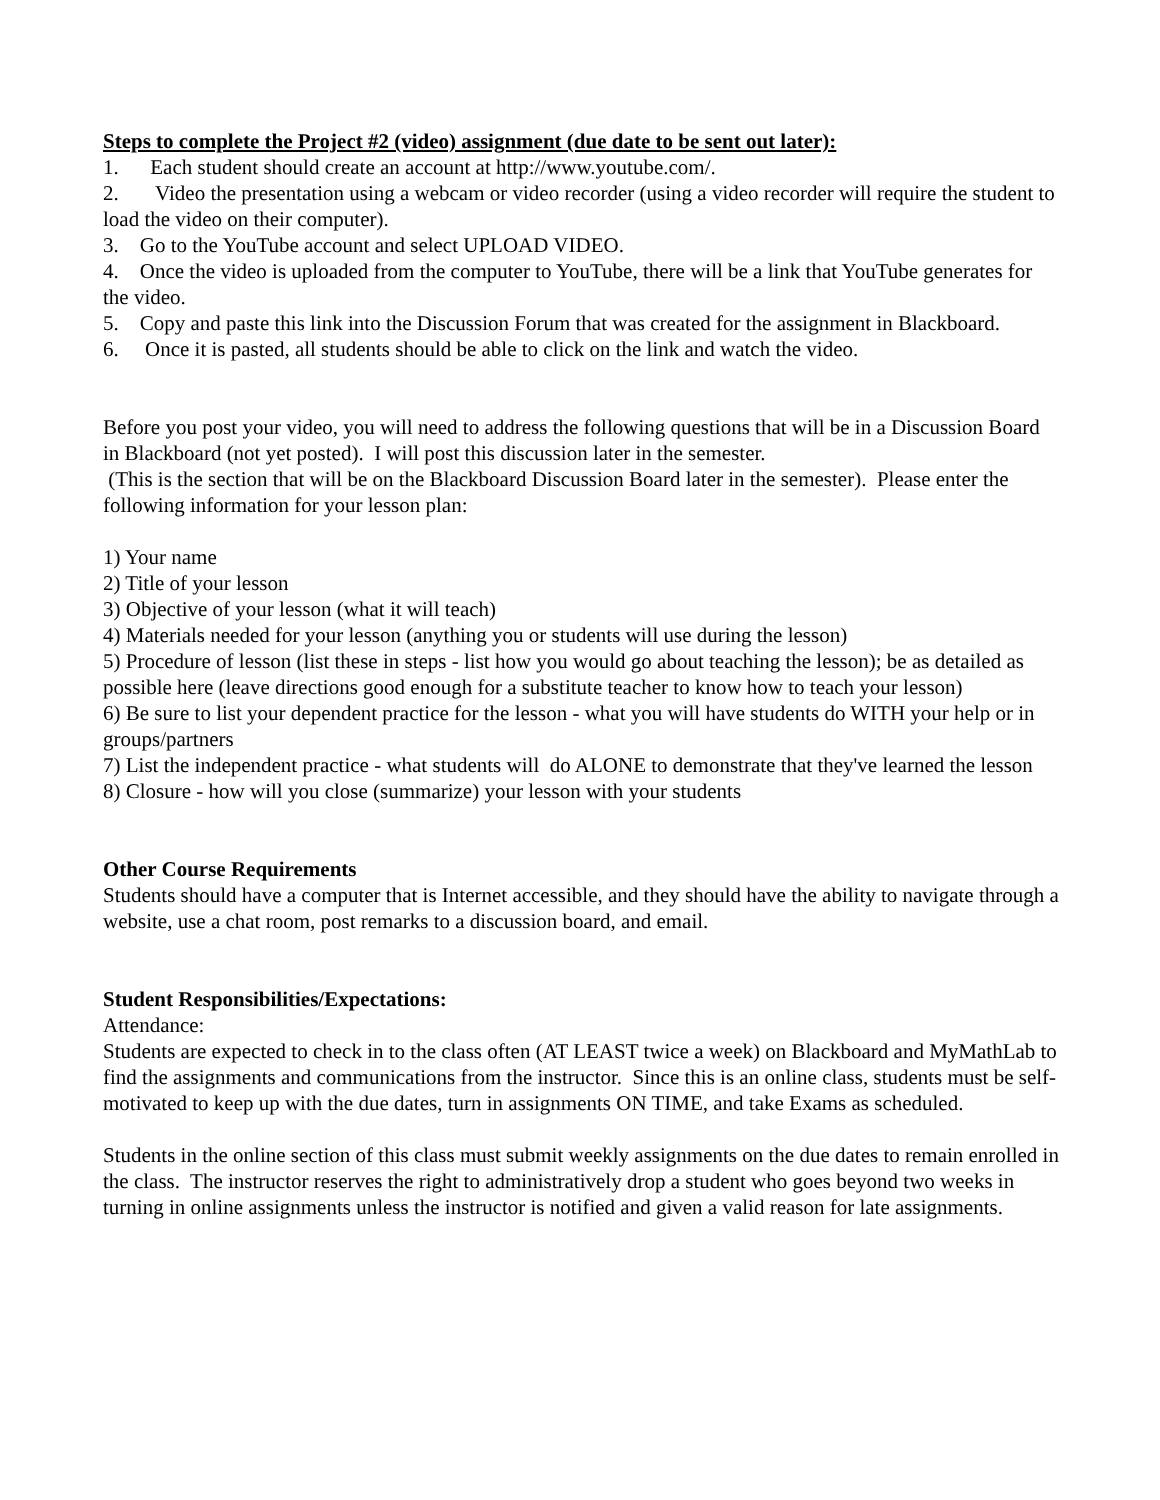Steps to complete the Project #2 (video) assignment (due date to be sent out later):
1. Each student should create an account at http://www.youtube.com/.
2. Video the presentation using a webcam or video recorder (using a video recorder will require the student to load the video on their computer).
3. Go to the YouTube account and select UPLOAD VIDEO.
4. Once the video is uploaded from the computer to YouTube, there will be a link that YouTube generates for the video.
5. Copy and paste this link into the Discussion Forum that was created for the assignment in Blackboard.
6. Once it is pasted, all students should be able to click on the link and watch the video.
Before you post your video, you will need to address the following questions that will be in a Discussion Board in Blackboard (not yet posted). I will post this discussion later in the semester.
(This is the section that will be on the Blackboard Discussion Board later in the semester). Please enter the following information for your lesson plan:
1) Your name
2) Title of your lesson
3) Objective of your lesson (what it will teach)
4) Materials needed for your lesson (anything you or students will use during the lesson)
5) Procedure of lesson (list these in steps - list how you would go about teaching the lesson); be as detailed as possible here (leave directions good enough for a substitute teacher to know how to teach your lesson)
6) Be sure to list your dependent practice for the lesson - what you will have students do WITH your help or in groups/partners
7) List the independent practice - what students will do ALONE to demonstrate that they've learned the lesson
8) Closure - how will you close (summarize) your lesson with your students
Other Course Requirements
Students should have a computer that is Internet accessible, and they should have the ability to navigate through a website, use a chat room, post remarks to a discussion board, and email.
Student Responsibilities/Expectations:
Attendance:
Students are expected to check in to the class often (AT LEAST twice a week) on Blackboard and MyMathLab to find the assignments and communications from the instructor. Since this is an online class, students must be self-motivated to keep up with the due dates, turn in assignments ON TIME, and take Exams as scheduled.
Students in the online section of this class must submit weekly assignments on the due dates to remain enrolled in the class. The instructor reserves the right to administratively drop a student who goes beyond two weeks in turning in online assignments unless the instructor is notified and given a valid reason for late assignments.